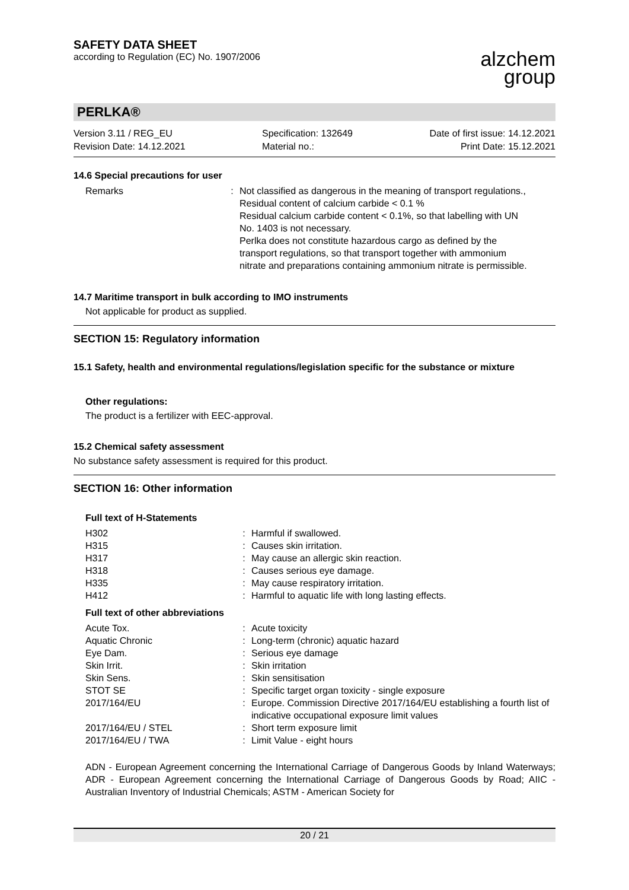SAFETY DATA SHEET
according to Regulation (EC) No. 1907/2006
alzchem
group
PERLKA®
Version 3.11 / REG_EU
Revision Date: 14.12.2021
Specification: 132649
Material no.:
Date of first issue: 14.12.2021
Print Date: 15.12.2021
14.6 Special precautions for user
| Remarks | : | Not classified as dangerous in the meaning of transport regulations., Residual content of calcium carbide < 0.1 % Residual calcium carbide content < 0.1%, so that labelling with UN No. 1403 is not necessary. Perlka does not constitute hazardous cargo as defined by the transport regulations, so that transport together with ammonium nitrate and preparations containing ammonium nitrate is permissible. |
14.7 Maritime transport in bulk according to IMO instruments
Not applicable for product as supplied.
SECTION 15: Regulatory information
15.1 Safety, health and environmental regulations/legislation specific for the substance or mixture
Other regulations:
The product is a fertilizer with EEC-approval.
15.2 Chemical safety assessment
No substance safety assessment is required for this product.
SECTION 16: Other information
Full text of H-Statements
| H302 | : | Harmful if swallowed. |
| H315 | : | Causes skin irritation. |
| H317 | : | May cause an allergic skin reaction. |
| H318 | : | Causes serious eye damage. |
| H335 | : | May cause respiratory irritation. |
| H412 | : | Harmful to aquatic life with long lasting effects. |
Full text of other abbreviations
| Acute Tox. | : | Acute toxicity |
| Aquatic Chronic | : | Long-term (chronic) aquatic hazard |
| Eye Dam. | : | Serious eye damage |
| Skin Irrit. | : | Skin irritation |
| Skin Sens. | : | Skin sensitisation |
| STOT SE | : | Specific target organ toxicity - single exposure |
| 2017/164/EU | : | Europe. Commission Directive 2017/164/EU establishing a fourth list of indicative occupational exposure limit values |
| 2017/164/EU / STEL | : | Short term exposure limit |
| 2017/164/EU / TWA | : | Limit Value - eight hours |
ADN - European Agreement concerning the International Carriage of Dangerous Goods by Inland Waterways; ADR - European Agreement concerning the International Carriage of Dangerous Goods by Road; AIIC - Australian Inventory of Industrial Chemicals; ASTM - American Society for
20 / 21